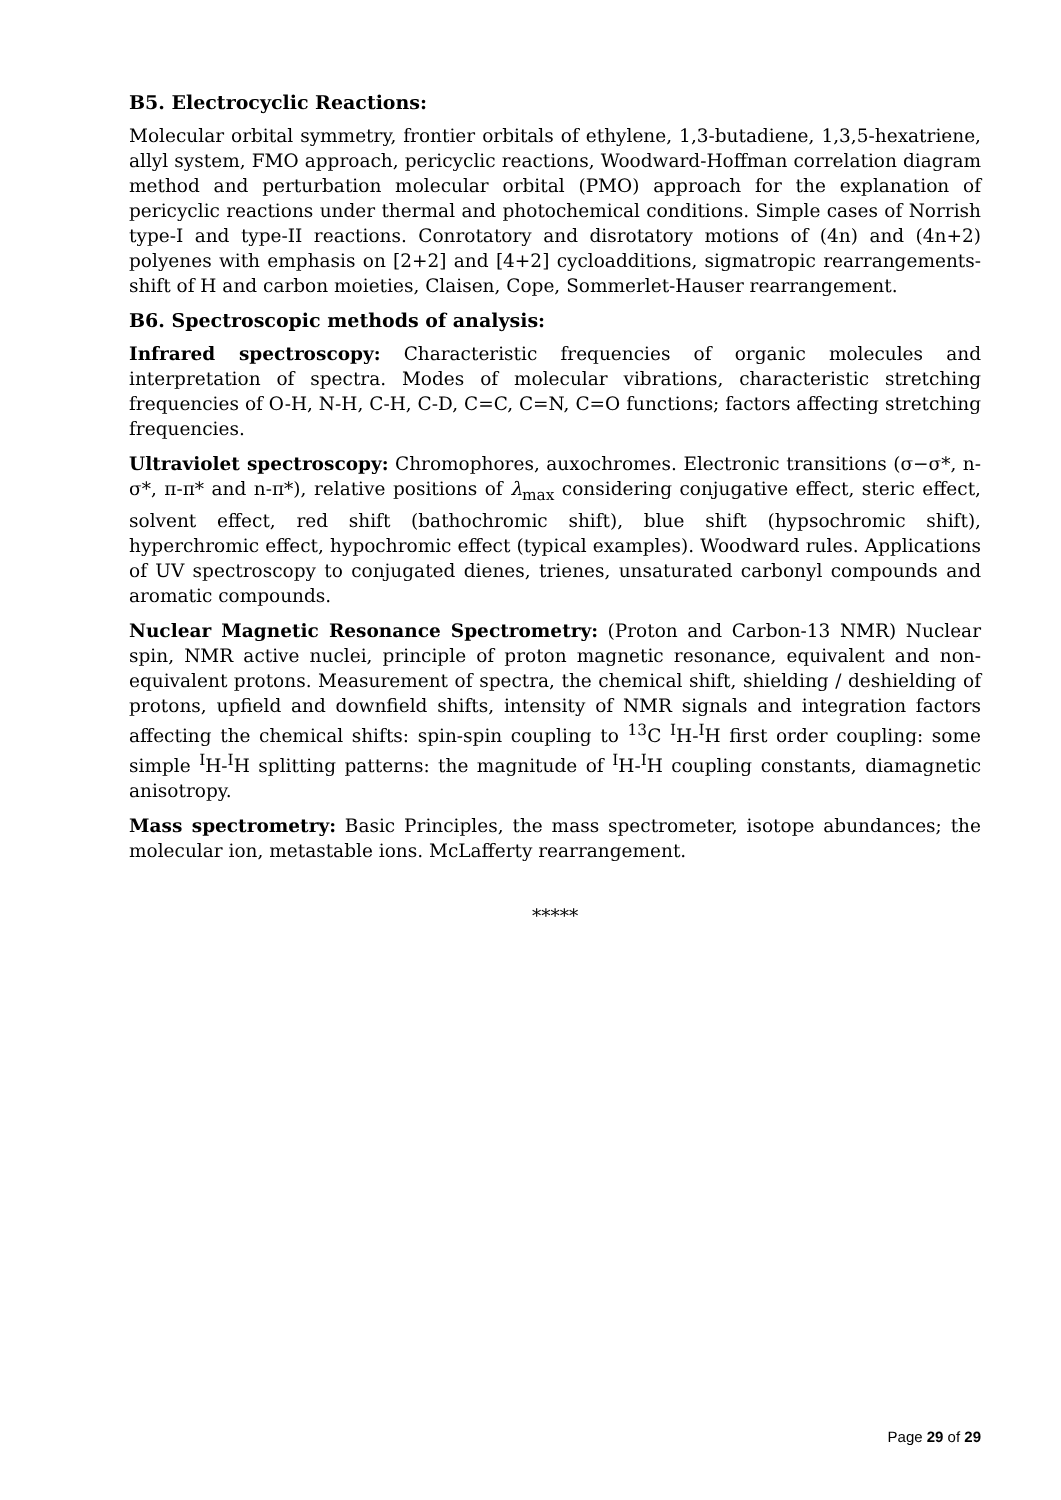B5. Electrocyclic Reactions:
Molecular orbital symmetry, frontier orbitals of ethylene, 1,3-butadiene, 1,3,5-hexatriene, allyl system, FMO approach, pericyclic reactions, Woodward-Hoffman correlation diagram method and perturbation molecular orbital (PMO) approach for the explanation of pericyclic reactions under thermal and photochemical conditions. Simple cases of Norrish type-I and type-II reactions. Conrotatory and disrotatory motions of (4n) and (4n+2) polyenes with emphasis on [2+2] and [4+2] cycloadditions, sigmatropic rearrangements- shift of H and carbon moieties, Claisen, Cope, Sommerlet-Hauser rearrangement.
B6. Spectroscopic methods of analysis:
Infrared spectroscopy: Characteristic frequencies of organic molecules and interpretation of spectra. Modes of molecular vibrations, characteristic stretching frequencies of O-H, N-H, C-H, C-D, C=C, C=N, C=O functions; factors affecting stretching frequencies.
Ultraviolet spectroscopy: Chromophores, auxochromes. Electronic transitions (σ−σ*, n-σ*, π-π* and n-π*), relative positions of λ<sub>max</sub> considering conjugative effect, steric effect, solvent effect, red shift (bathochromic shift), blue shift (hypsochromic shift), hyperchromic effect, hypochromic effect (typical examples). Woodward rules. Applications of UV spectroscopy to conjugated dienes, trienes, unsaturated carbonyl compounds and aromatic compounds.
Nuclear Magnetic Resonance Spectrometry: (Proton and Carbon-13 NMR) Nuclear spin, NMR active nuclei, principle of proton magnetic resonance, equivalent and non-equivalent protons. Measurement of spectra, the chemical shift, shielding / deshielding of protons, upfield and downfield shifts, intensity of NMR signals and integration factors affecting the chemical shifts: spin-spin coupling to <sup>13</sup>C <sup>I</sup>H-<sup>I</sup>H first order coupling: some simple <sup>I</sup>H-<sup>I</sup>H splitting patterns: the magnitude of <sup>I</sup>H-<sup>I</sup>H coupling constants, diamagnetic anisotropy.
Mass spectrometry: Basic Principles, the mass spectrometer, isotope abundances; the molecular ion, metastable ions. McLafferty rearrangement.
*****
Page 29 of 29